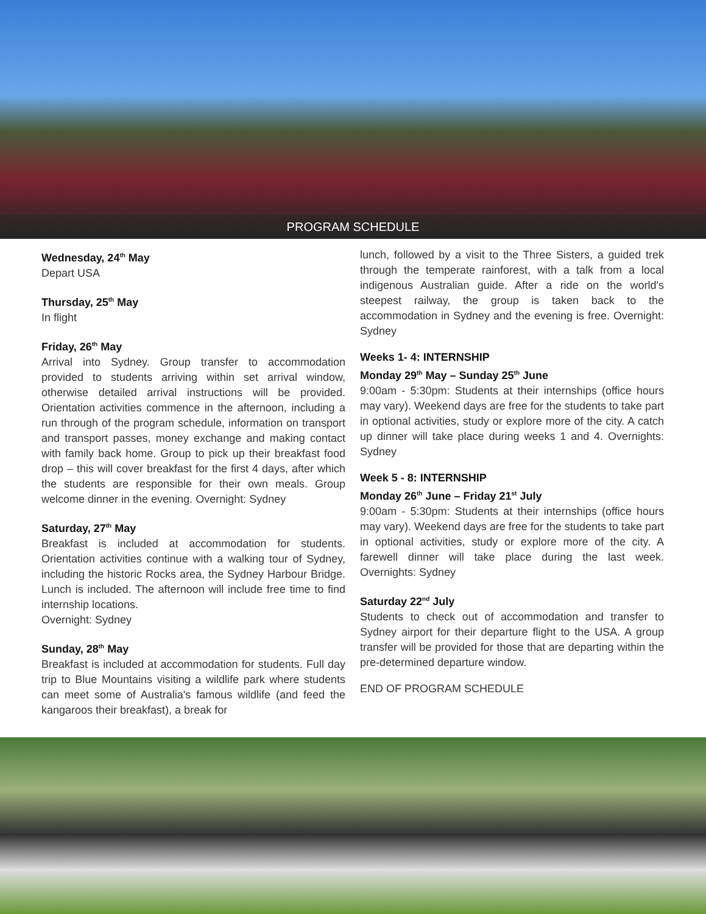PROGRAM SCHEDULE
Wednesday, 24<sup>th</sup> May
Depart USA
Thursday, 25<sup>th</sup> May
In flight
Friday, 26<sup>th</sup> May
Arrival into Sydney. Group transfer to accommodation provided to students arriving within set arrival window, otherwise detailed arrival instructions will be provided. Orientation activities commence in the afternoon, including a run through of the program schedule, information on transport and transport passes, money exchange and making contact with family back home. Group to pick up their breakfast food drop – this will cover breakfast for the first 4 days, after which the students are responsible for their own meals. Group welcome dinner in the evening. Overnight: Sydney
Saturday, 27<sup>th</sup> May
Breakfast is included at accommodation for students. Orientation activities continue with a walking tour of Sydney, including the historic Rocks area, the Sydney Harbour Bridge. Lunch is included. The afternoon will include free time to find internship locations.
Overnight: Sydney
Sunday, 28<sup>th</sup> May
Breakfast is included at accommodation for students. Full day trip to Blue Mountains visiting a wildlife park where students can meet some of Australia's famous wildlife (and feed the kangaroos their breakfast), a break for
lunch, followed by a visit to the Three Sisters, a guided trek through the temperate rainforest, with a talk from a local indigenous Australian guide. After a ride on the world's steepest railway, the group is taken back to the accommodation in Sydney and the evening is free. Overnight: Sydney
Weeks 1- 4: INTERNSHIP
Monday 29<sup>th</sup> May – Sunday 25<sup>th</sup> June
9:00am - 5:30pm: Students at their internships (office hours may vary). Weekend days are free for the students to take part in optional activities, study or explore more of the city. A catch up dinner will take place during weeks 1 and 4. Overnights: Sydney
Week 5 - 8: INTERNSHIP
Monday 26<sup>th</sup> June – Friday 21<sup>st</sup> July
9:00am - 5:30pm: Students at their internships (office hours may vary). Weekend days are free for the students to take part in optional activities, study or explore more of the city. A farewell dinner will take place during the last week. Overnights: Sydney
Saturday 22<sup>nd</sup> July
Students to check out of accommodation and transfer to Sydney airport for their departure flight to the USA. A group transfer will be provided for those that are departing within the pre-determined departure window.
END OF PROGRAM SCHEDULE